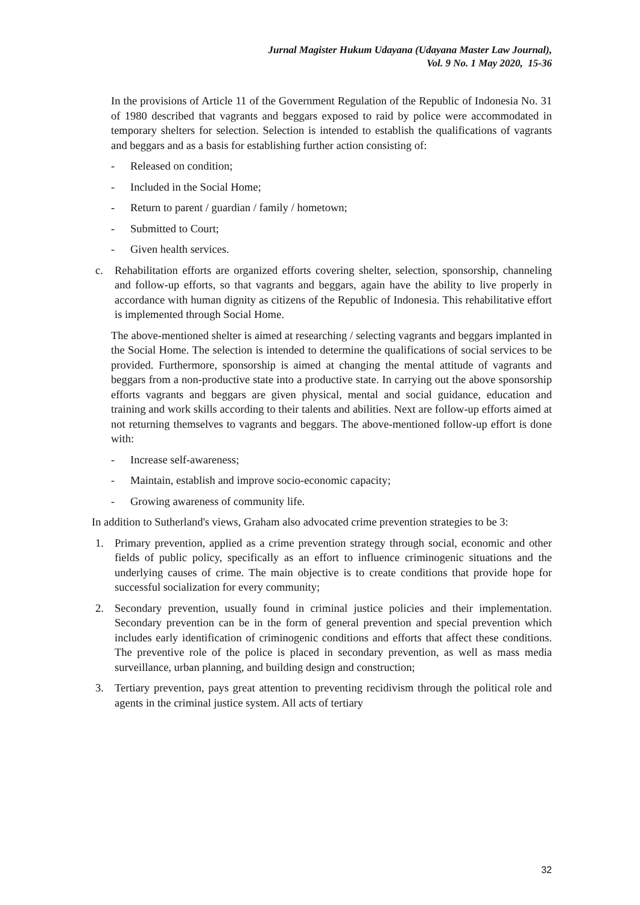Jurnal Magister Hukum Udayana (Udayana Master Law Journal),
Vol. 9 No. 1 May 2020, 15-36
In the provisions of Article 11 of the Government Regulation of the Republic of Indonesia No. 31 of 1980 described that vagrants and beggars exposed to raid by police were accommodated in temporary shelters for selection. Selection is intended to establish the qualifications of vagrants and beggars and as a basis for establishing further action consisting of:
- Released on condition;
- Included in the Social Home;
- Return to parent / guardian / family / hometown;
- Submitted to Court;
- Given health services.
c. Rehabilitation efforts are organized efforts covering shelter, selection, sponsorship, channeling and follow-up efforts, so that vagrants and beggars, again have the ability to live properly in accordance with human dignity as citizens of the Republic of Indonesia. This rehabilitative effort is implemented through Social Home.
The above-mentioned shelter is aimed at researching / selecting vagrants and beggars implanted in the Social Home. The selection is intended to determine the qualifications of social services to be provided. Furthermore, sponsorship is aimed at changing the mental attitude of vagrants and beggars from a non-productive state into a productive state. In carrying out the above sponsorship efforts vagrants and beggars are given physical, mental and social guidance, education and training and work skills according to their talents and abilities. Next are follow-up efforts aimed at not returning themselves to vagrants and beggars. The above-mentioned follow-up effort is done with:
- Increase self-awareness;
- Maintain, establish and improve socio-economic capacity;
- Growing awareness of community life.
In addition to Sutherland's views, Graham also advocated crime prevention strategies to be 3:
1. Primary prevention, applied as a crime prevention strategy through social, economic and other fields of public policy, specifically as an effort to influence criminogenic situations and the underlying causes of crime. The main objective is to create conditions that provide hope for successful socialization for every community;
2. Secondary prevention, usually found in criminal justice policies and their implementation. Secondary prevention can be in the form of general prevention and special prevention which includes early identification of criminogenic conditions and efforts that affect these conditions. The preventive role of the police is placed in secondary prevention, as well as mass media surveillance, urban planning, and building design and construction;
3. Tertiary prevention, pays great attention to preventing recidivism through the political role and agents in the criminal justice system. All acts of tertiary
32